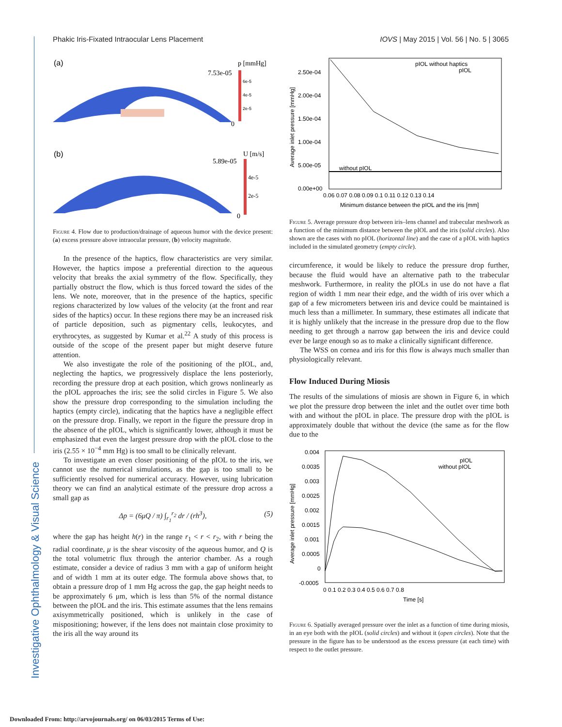Investigative Ophthalmology & Visual Science
Phakic Iris-Fixated Intraocular Lens Placement IOVS | May 2015 | Vol. 56 | No. 5 | 3065
(a)
7.53e-05
p [mmHg]
0
6e-5
4e-5
2e-5
(b)
5.89e-05
U [m/s]
0
4e-5
2e-5
Figure 4. Flow due to production/drainage of aqueous humor with the device present: (a) excess pressure above intraocular pressure, (b) velocity magnitude.
In the presence of the haptics, flow characteristics are very similar. However, the haptics impose a preferential direction to the aqueous velocity that breaks the axial symmetry of the flow. Specifically, they partially obstruct the flow, which is thus forced toward the sides of the lens. We note, moreover, that in the presence of the haptics, specific regions characterized by low values of the velocity (at the front and rear sides of the haptics) occur. In these regions there may be an increased risk of particle deposition, such as pigmentary cells, leukocytes, and erythrocytes, as suggested by Kumar et al.<sup>22</sup> A study of this process is outside of the scope of the present paper but might deserve future attention.
We also investigate the role of the positioning of the pIOL, and, neglecting the haptics, we progressively displace the lens posteriorly, recording the pressure drop at each position, which grows nonlinearly as the pIOL approaches the iris; see the solid circles in Figure 5. We also show the pressure drop corresponding to the simulation including the haptics (empty circle), indicating that the haptics have a negligible effect on the pressure drop. Finally, we report in the figure the pressure drop in the absence of the pIOL, which is significantly lower, although it must be emphasized that even the largest pressure drop with the pIOL close to the iris (2.55 × 10<sup>−4</sup> mm Hg) is too small to be clinically relevant.
To investigate an even closer positioning of the pIOL to the iris, we cannot use the numerical simulations, as the gap is too small to be sufficiently resolved for numerical accuracy. However, using lubrication theory we can find an analytical estimate of the pressure drop across a small gap as
Δp = (6μQ / π) ∫<sub>r<sub>1</sub></sub><sup>r<sub>2</sub></sup> dr / (rh<sup>3</sup>), (5)
where the gap has height h(r) in the range r<sub>1</sub> < r < r<sub>2</sub>, with r being the radial coordinate, μ is the shear viscosity of the aqueous humor, and Q is the total volumetric flux through the anterior chamber. As a rough estimate, consider a device of radius 3 mm with a gap of uniform height and of width 1 mm at its outer edge. The formula above shows that, to obtain a pressure drop of 1 mm Hg across the gap, the gap height needs to be approximately 6 μm, which is less than 5% of the normal distance between the pIOL and the iris. This estimate assumes that the lens remains axisymmetrically positioned, which is unlikely in the case of mispositioning; however, if the lens does not maintain close proximity to the iris all the way around its
2.50e-04
2.00e-04
1.50e-04
1.00e-04
5.00e-05
0.00e+00
0.06 0.07 0.08 0.09 0.1 0.11 0.12 0.13 0.14
Minimum distance between the pIOL and the iris [mm]
Average inlet pressure [mmHg]
without pIOL
pIOL without haptics
pIOL
Figure 5. Average pressure drop between iris–lens channel and trabecular meshwork as a function of the minimum distance between the pIOL and the iris (solid circles). Also shown are the cases with no pIOL (horizontal line) and the case of a pIOL with haptics included in the simulated geometry (empty circle).
circumference, it would be likely to reduce the pressure drop further, because the fluid would have an alternative path to the trabecular meshwork. Furthermore, in reality the pIOLs in use do not have a flat region of width 1 mm near their edge, and the width of iris over which a gap of a few micrometers between iris and device could be maintained is much less than a millimeter. In summary, these estimates all indicate that it is highly unlikely that the increase in the pressure drop due to the flow needing to get through a narrow gap between the iris and device could ever be large enough so as to make a clinically significant difference.
The WSS on cornea and iris for this flow is always much smaller than physiologically relevant.
Flow Induced During Miosis
The results of the simulations of miosis are shown in Figure 6, in which we plot the pressure drop between the inlet and the outlet over time both with and without the pIOL in place. The pressure drop with the pIOL is approximately double that without the device (the same as for the flow due to the
0.004
0.0035
0.003
0.0025
0.002
0.0015
0.001
0.0005
0
-0.0005
0 0.1 0.2 0.3 0.4 0.5 0.6 0.7 0.8
Time [s]
Average inlet pressure [mmHg]
pIOL
without pIOL
Figure 6. Spatially averaged pressure over the inlet as a function of time during miosis, in an eye both with the pIOL (solid circles) and without it (open circles). Note that the pressure in the figure has to be understood as the excess pressure (at each time) with respect to the outlet pressure.
Downloaded From: http://arvojournals.org/ on 06/03/2015 Terms of Use: